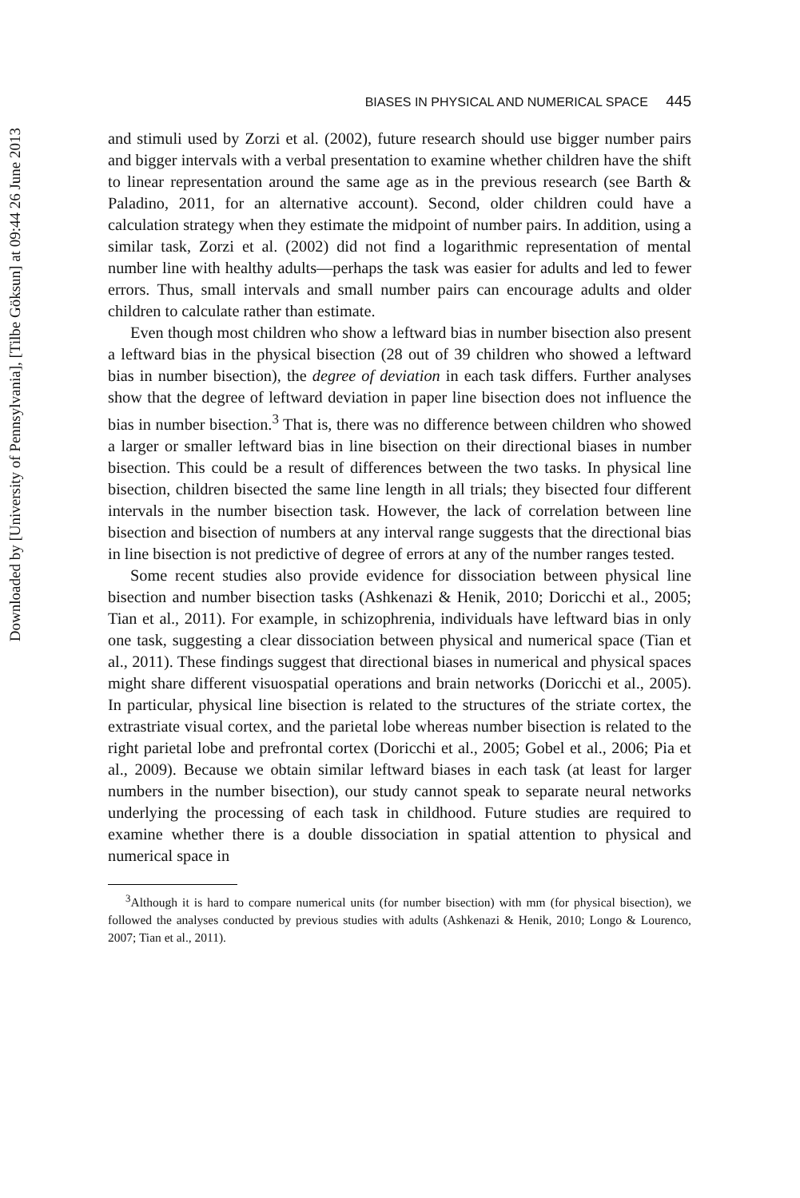Downloaded by [University of Pennsylvania], [Tilbe Göksun] at 09:44 26 June 2013
BIASES IN PHYSICAL AND NUMERICAL SPACE 445
and stimuli used by Zorzi et al. (2002), future research should use bigger number pairs and bigger intervals with a verbal presentation to examine whether children have the shift to linear representation around the same age as in the previous research (see Barth & Paladino, 2011, for an alternative account). Second, older children could have a calculation strategy when they estimate the midpoint of number pairs. In addition, using a similar task, Zorzi et al. (2002) did not find a logarithmic representation of mental number line with healthy adults—perhaps the task was easier for adults and led to fewer errors. Thus, small intervals and small number pairs can encourage adults and older children to calculate rather than estimate.
Even though most children who show a leftward bias in number bisection also present a leftward bias in the physical bisection (28 out of 39 children who showed a leftward bias in number bisection), the degree of deviation in each task differs. Further analyses show that the degree of leftward deviation in paper line bisection does not influence the bias in number bisection.<sup>3</sup> That is, there was no difference between children who showed a larger or smaller leftward bias in line bisection on their directional biases in number bisection. This could be a result of differences between the two tasks. In physical line bisection, children bisected the same line length in all trials; they bisected four different intervals in the number bisection task. However, the lack of correlation between line bisection and bisection of numbers at any interval range suggests that the directional bias in line bisection is not predictive of degree of errors at any of the number ranges tested.
Some recent studies also provide evidence for dissociation between physical line bisection and number bisection tasks (Ashkenazi & Henik, 2010; Doricchi et al., 2005; Tian et al., 2011). For example, in schizophrenia, individuals have leftward bias in only one task, suggesting a clear dissociation between physical and numerical space (Tian et al., 2011). These findings suggest that directional biases in numerical and physical spaces might share different visuospatial operations and brain networks (Doricchi et al., 2005). In particular, physical line bisection is related to the structures of the striate cortex, the extrastriate visual cortex, and the parietal lobe whereas number bisection is related to the right parietal lobe and prefrontal cortex (Doricchi et al., 2005; Gobel et al., 2006; Pia et al., 2009). Because we obtain similar leftward biases in each task (at least for larger numbers in the number bisection), our study cannot speak to separate neural networks underlying the processing of each task in childhood. Future studies are required to examine whether there is a double dissociation in spatial attention to physical and numerical space in
<sup>3</sup> Although it is hard to compare numerical units (for number bisection) with mm (for physical bisection), we followed the analyses conducted by previous studies with adults (Ashkenazi & Henik, 2010; Longo & Lourenco, 2007; Tian et al., 2011).